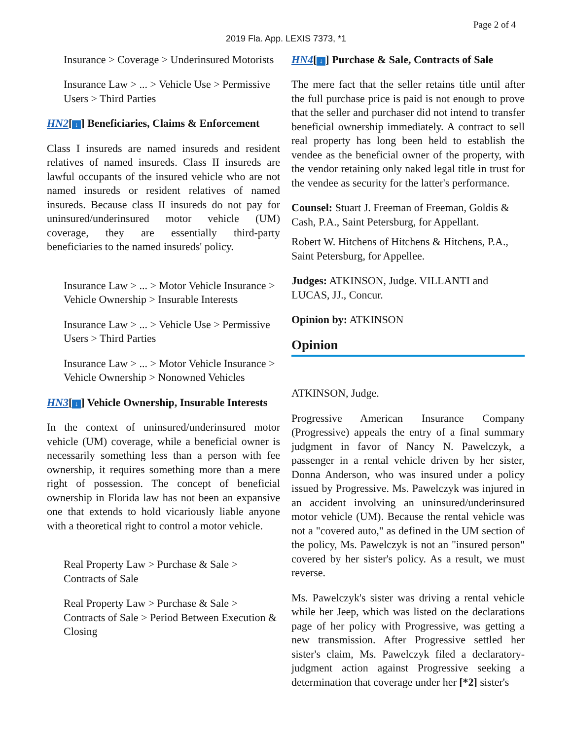Page 2 of 4
2019 Fla. App. LEXIS 7373, *1
Insurance > Coverage > Underinsured Motorists
Insurance Law > ... > Vehicle Use > Permissive Users > Third Parties
HN2[↓] Beneficiaries, Claims & Enforcement
Class I insureds are named insureds and resident relatives of named insureds. Class II insureds are lawful occupants of the insured vehicle who are not named insureds or resident relatives of named insureds. Because class II insureds do not pay for uninsured/underinsured motor vehicle (UM) coverage, they are essentially third-party beneficiaries to the named insureds' policy.
Insurance Law > ... > Motor Vehicle Insurance > Vehicle Ownership > Insurable Interests
Insurance Law > ... > Vehicle Use > Permissive Users > Third Parties
Insurance Law > ... > Motor Vehicle Insurance > Vehicle Ownership > Nonowned Vehicles
HN3[↓] Vehicle Ownership, Insurable Interests
In the context of uninsured/underinsured motor vehicle (UM) coverage, while a beneficial owner is necessarily something less than a person with fee ownership, it requires something more than a mere right of possession. The concept of beneficial ownership in Florida law has not been an expansive one that extends to hold vicariously liable anyone with a theoretical right to control a motor vehicle.
Real Property Law > Purchase & Sale > Contracts of Sale
Real Property Law > Purchase & Sale > Contracts of Sale > Period Between Execution & Closing
HN4[↓] Purchase & Sale, Contracts of Sale
The mere fact that the seller retains title until after the full purchase price is paid is not enough to prove that the seller and purchaser did not intend to transfer beneficial ownership immediately. A contract to sell real property has long been held to establish the vendee as the beneficial owner of the property, with the vendor retaining only naked legal title in trust for the vendee as security for the latter's performance.
Counsel: Stuart J. Freeman of Freeman, Goldis & Cash, P.A., Saint Petersburg, for Appellant.
Robert W. Hitchens of Hitchens & Hitchens, P.A., Saint Petersburg, for Appellee.
Judges: ATKINSON, Judge. VILLANTI and LUCAS, JJ., Concur.
Opinion by: ATKINSON
Opinion
ATKINSON, Judge.
Progressive American Insurance Company (Progressive) appeals the entry of a final summary judgment in favor of Nancy N. Pawelczyk, a passenger in a rental vehicle driven by her sister, Donna Anderson, who was insured under a policy issued by Progressive. Ms. Pawelczyk was injured in an accident involving an uninsured/underinsured motor vehicle (UM). Because the rental vehicle was not a "covered auto," as defined in the UM section of the policy, Ms. Pawelczyk is not an "insured person" covered by her sister's policy. As a result, we must reverse.
Ms. Pawelczyk's sister was driving a rental vehicle while her Jeep, which was listed on the declarations page of her policy with Progressive, was getting a new transmission. After Progressive settled her sister's claim, Ms. Pawelczyk filed a declaratory-judgment action against Progressive seeking a determination that coverage under her [*2] sister's